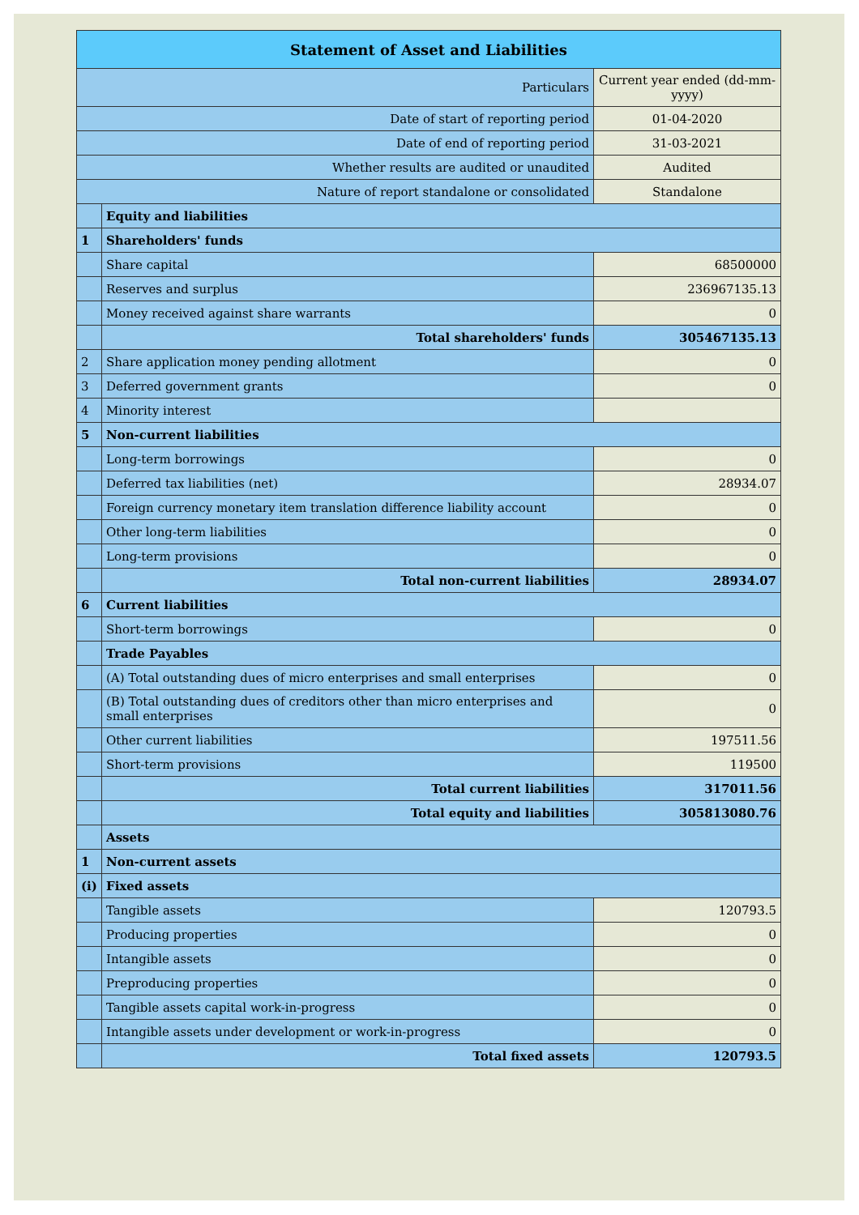| Statement of Asset and Liabilities | | |
| --- | --- | --- |
| Particulars | | Current year ended (dd-mm-yyyy) |
| Date of start of reporting period | | 01-04-2020 |
| Date of end of reporting period | | 31-03-2021 |
| Whether results are audited or unaudited | | Audited |
| Nature of report standalone or consolidated | | Standalone |
| | Equity and liabilities | |
| 1 | Shareholders' funds | |
| | Share capital | 68500000 |
| | Reserves and surplus | 236967135.13 |
| | Money received against share warrants | 0 |
| | Total shareholders' funds | 305467135.13 |
| 2 | Share application money pending allotment | 0 |
| 3 | Deferred government grants | 0 |
| 4 | Minority interest | |
| 5 | Non-current liabilities | |
| | Long-term borrowings | 0 |
| | Deferred tax liabilities (net) | 28934.07 |
| | Foreign currency monetary item translation difference liability account | 0 |
| | Other long-term liabilities | 0 |
| | Long-term provisions | 0 |
| | Total non-current liabilities | 28934.07 |
| 6 | Current liabilities | |
| | Short-term borrowings | 0 |
| | Trade Payables | |
| | (A) Total outstanding dues of micro enterprises and small enterprises | 0 |
| | (B) Total outstanding dues of creditors other than micro enterprises and small enterprises | 0 |
| | Other current liabilities | 197511.56 |
| | Short-term provisions | 119500 |
| | Total current liabilities | 317011.56 |
| | Total equity and liabilities | 305813080.76 |
| | Assets | |
| 1 | Non-current assets | |
| (i) | Fixed assets | |
| | Tangible assets | 120793.5 |
| | Producing properties | 0 |
| | Intangible assets | 0 |
| | Preproducing properties | 0 |
| | Tangible assets capital work-in-progress | 0 |
| | Intangible assets under development or work-in-progress | 0 |
| | Total fixed assets | 120793.5 |